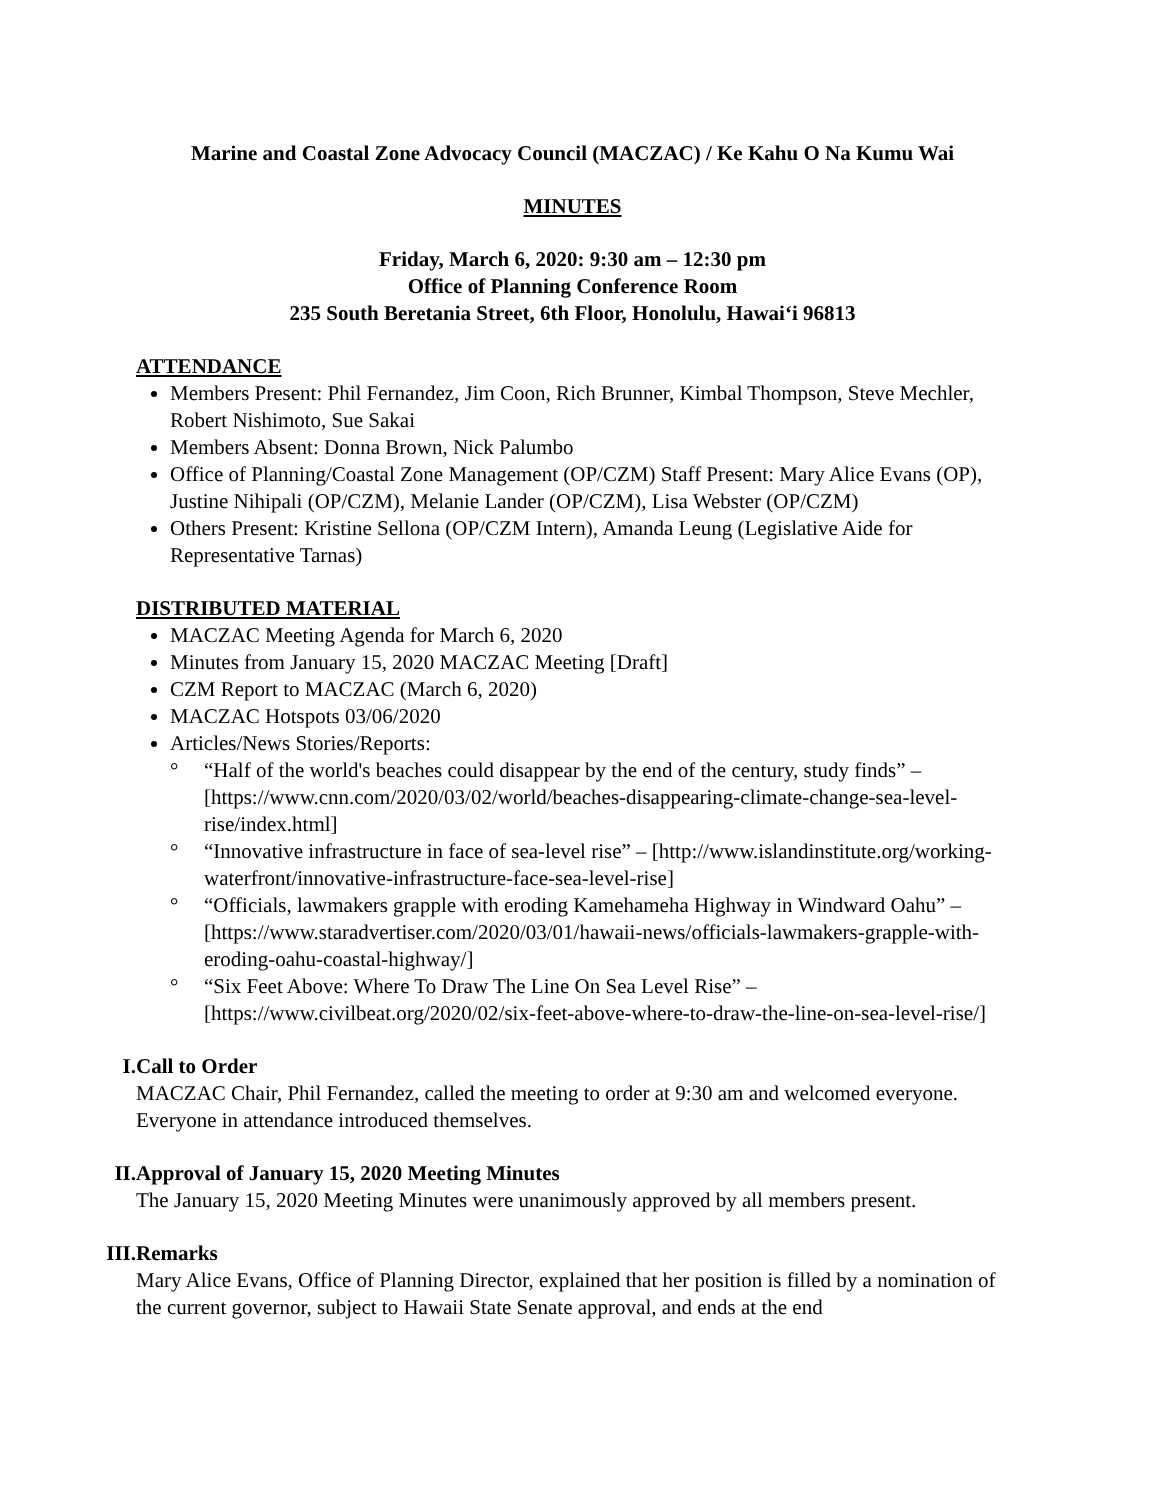Marine and Coastal Zone Advocacy Council (MACZAC) / Ke Kahu O Na Kumu Wai
MINUTES
Friday, March 6, 2020: 9:30 am – 12:30 pm
Office of Planning Conference Room
235 South Beretania Street, 6th Floor, Honolulu, Hawai‘i 96813
ATTENDANCE
Members Present: Phil Fernandez, Jim Coon, Rich Brunner, Kimbal Thompson, Steve Mechler, Robert Nishimoto, Sue Sakai
Members Absent: Donna Brown, Nick Palumbo
Office of Planning/Coastal Zone Management (OP/CZM) Staff Present: Mary Alice Evans (OP), Justine Nihipali (OP/CZM), Melanie Lander (OP/CZM), Lisa Webster (OP/CZM)
Others Present: Kristine Sellona (OP/CZM Intern), Amanda Leung (Legislative Aide for Representative Tarnas)
DISTRIBUTED MATERIAL
MACZAC Meeting Agenda for March 6, 2020
Minutes from January 15, 2020 MACZAC Meeting [Draft]
CZM Report to MACZAC (March 6, 2020)
MACZAC Hotspots 03/06/2020
Articles/News Stories/Reports:
° “Half of the world's beaches could disappear by the end of the century, study finds” – [https://www.cnn.com/2020/03/02/world/beaches-disappearing-climate-change-sea-level-rise/index.html]
° “Innovative infrastructure in face of sea-level rise” – [http://www.islandinstitute.org/working-waterfront/innovative-infrastructure-face-sea-level-rise]
° “Officials, lawmakers grapple with eroding Kamehameha Highway in Windward Oahu” – [https://www.staradvertiser.com/2020/03/01/hawaii-news/officials-lawmakers-grapple-with-eroding-oahu-coastal-highway/]
° “Six Feet Above: Where To Draw The Line On Sea Level Rise” – [https://www.civilbeat.org/2020/02/six-feet-above-where-to-draw-the-line-on-sea-level-rise/]
I. Call to Order
MACZAC Chair, Phil Fernandez, called the meeting to order at 9:30 am and welcomed everyone. Everyone in attendance introduced themselves.
II. Approval of January 15, 2020 Meeting Minutes
The January 15, 2020 Meeting Minutes were unanimously approved by all members present.
III. Remarks
Mary Alice Evans, Office of Planning Director, explained that her position is filled by a nomination of the current governor, subject to Hawaii State Senate approval, and ends at the end